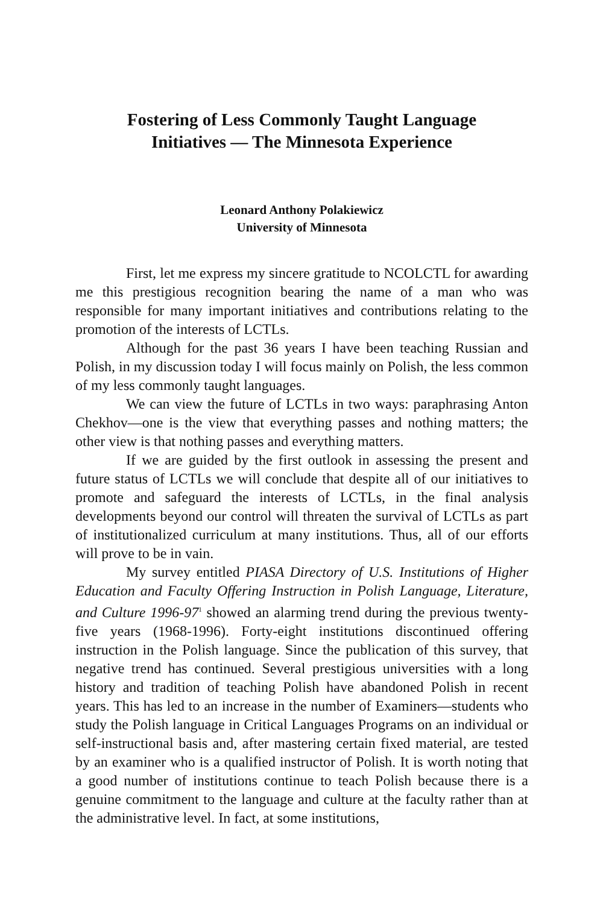Fostering of Less Commonly Taught Language
Initiatives — The Minnesota Experience
Leonard Anthony Polakiewicz
University of Minnesota
First, let me express my sincere gratitude to NCOLCTL for awarding me this prestigious recognition bearing the name of a man who was responsible for many important initiatives and contributions relating to the promotion of the interests of LCTLs.
Although for the past 36 years I have been teaching Russian and Polish, in my discussion today I will focus mainly on Polish, the less common of my less commonly taught languages.
We can view the future of LCTLs in two ways: paraphrasing Anton Chekhov—one is the view that everything passes and nothing matters; the other view is that nothing passes and everything matters.
If we are guided by the first outlook in assessing the present and future status of LCTLs we will conclude that despite all of our initiatives to promote and safeguard the interests of LCTLs, in the final analysis developments beyond our control will threaten the survival of LCTLs as part of institutionalized curriculum at many institutions. Thus, all of our efforts will prove to be in vain.
My survey entitled PIASA Directory of U.S. Institutions of Higher Education and Faculty Offering Instruction in Polish Language, Literature, and Culture 1996-97<sup>1</sup> showed an alarming trend during the previous twenty-five years (1968-1996). Forty-eight institutions discontinued offering instruction in the Polish language. Since the publication of this survey, that negative trend has continued. Several prestigious universities with a long history and tradition of teaching Polish have abandoned Polish in recent years. This has led to an increase in the number of Examiners—students who study the Polish language in Critical Languages Programs on an individual or self-instructional basis and, after mastering certain fixed material, are tested by an examiner who is a qualified instructor of Polish. It is worth noting that a good number of institutions continue to teach Polish because there is a genuine commitment to the language and culture at the faculty rather than at the administrative level. In fact, at some institutions,